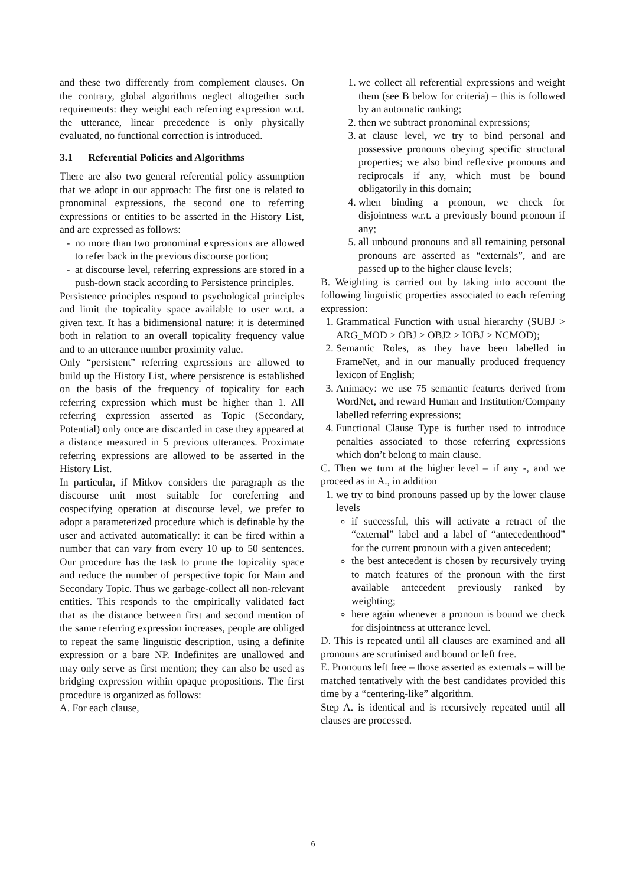and these two differently from complement clauses. On the contrary, global algorithms neglect altogether such requirements: they weight each referring expression w.r.t. the utterance, linear precedence is only physically evaluated, no functional correction is introduced.
3.1 Referential Policies and Algorithms
There are also two general referential policy assumption that we adopt in our approach: The first one is related to pronominal expressions, the second one to referring expressions or entities to be asserted in the History List, and are expressed as follows:
no more than two pronominal expressions are allowed to refer back in the previous discourse portion;
at discourse level, referring expressions are stored in a push-down stack according to Persistence principles.
Persistence principles respond to psychological principles and limit the topicality space available to user w.r.t. a given text. It has a bidimensional nature: it is determined both in relation to an overall topicality frequency value and to an utterance number proximity value.
Only “persistent” referring expressions are allowed to build up the History List, where persistence is established on the basis of the frequency of topicality for each referring expression which must be higher than 1. All referring expression asserted as Topic (Secondary, Potential) only once are discarded in case they appeared at a distance measured in 5 previous utterances. Proximate referring expressions are allowed to be asserted in the History List.
In particular, if Mitkov considers the paragraph as the discourse unit most suitable for coreferring and cospecifying operation at discourse level, we prefer to adopt a parameterized procedure which is definable by the user and activated automatically: it can be fired within a number that can vary from every 10 up to 50 sentences. Our procedure has the task to prune the topicality space and reduce the number of perspective topic for Main and Secondary Topic. Thus we garbage-collect all non-relevant entities. This responds to the empirically validated fact that as the distance between first and second mention of the same referring expression increases, people are obliged to repeat the same linguistic description, using a definite expression or a bare NP. Indefinites are unallowed and may only serve as first mention; they can also be used as bridging expression within opaque propositions. The first procedure is organized as follows:
A. For each clause,
1. we collect all referential expressions and weight them (see B below for criteria) – this is followed by an automatic ranking;
2. then we subtract pronominal expressions;
3. at clause level, we try to bind personal and possessive pronouns obeying specific structural properties; we also bind reflexive pronouns and reciprocals if any, which must be bound obligatorily in this domain;
4. when binding a pronoun, we check for disjointness w.r.t. a previously bound pronoun if any;
5. all unbound pronouns and all remaining personal pronouns are asserted as “externals”, and are passed up to the higher clause levels;
B. Weighting is carried out by taking into account the following linguistic properties associated to each referring expression:
1. Grammatical Function with usual hierarchy (SUBJ > ARG_MOD > OBJ > OBJ2 > IOBJ > NCMOD);
2. Semantic Roles, as they have been labelled in FrameNet, and in our manually produced frequency lexicon of English;
3. Animacy: we use 75 semantic features derived from WordNet, and reward Human and Institution/Company labelled referring expressions;
4. Functional Clause Type is further used to introduce penalties associated to those referring expressions which don’t belong to main clause.
C. Then we turn at the higher level – if any -, and we proceed as in A., in addition
1. we try to bind pronouns passed up by the lower clause levels
if successful, this will activate a retract of the “external” label and a label of “antecedenthood” for the current pronoun with a given antecedent;
the best antecedent is chosen by recursively trying to match features of the pronoun with the first available antecedent previously ranked by weighting;
here again whenever a pronoun is bound we check for disjointness at utterance level.
D. This is repeated until all clauses are examined and all pronouns are scrutinised and bound or left free.
E. Pronouns left free – those asserted as externals – will be matched tentatively with the best candidates provided this time by a “centering-like” algorithm.
Step A. is identical and is recursively repeated until all clauses are processed.
6